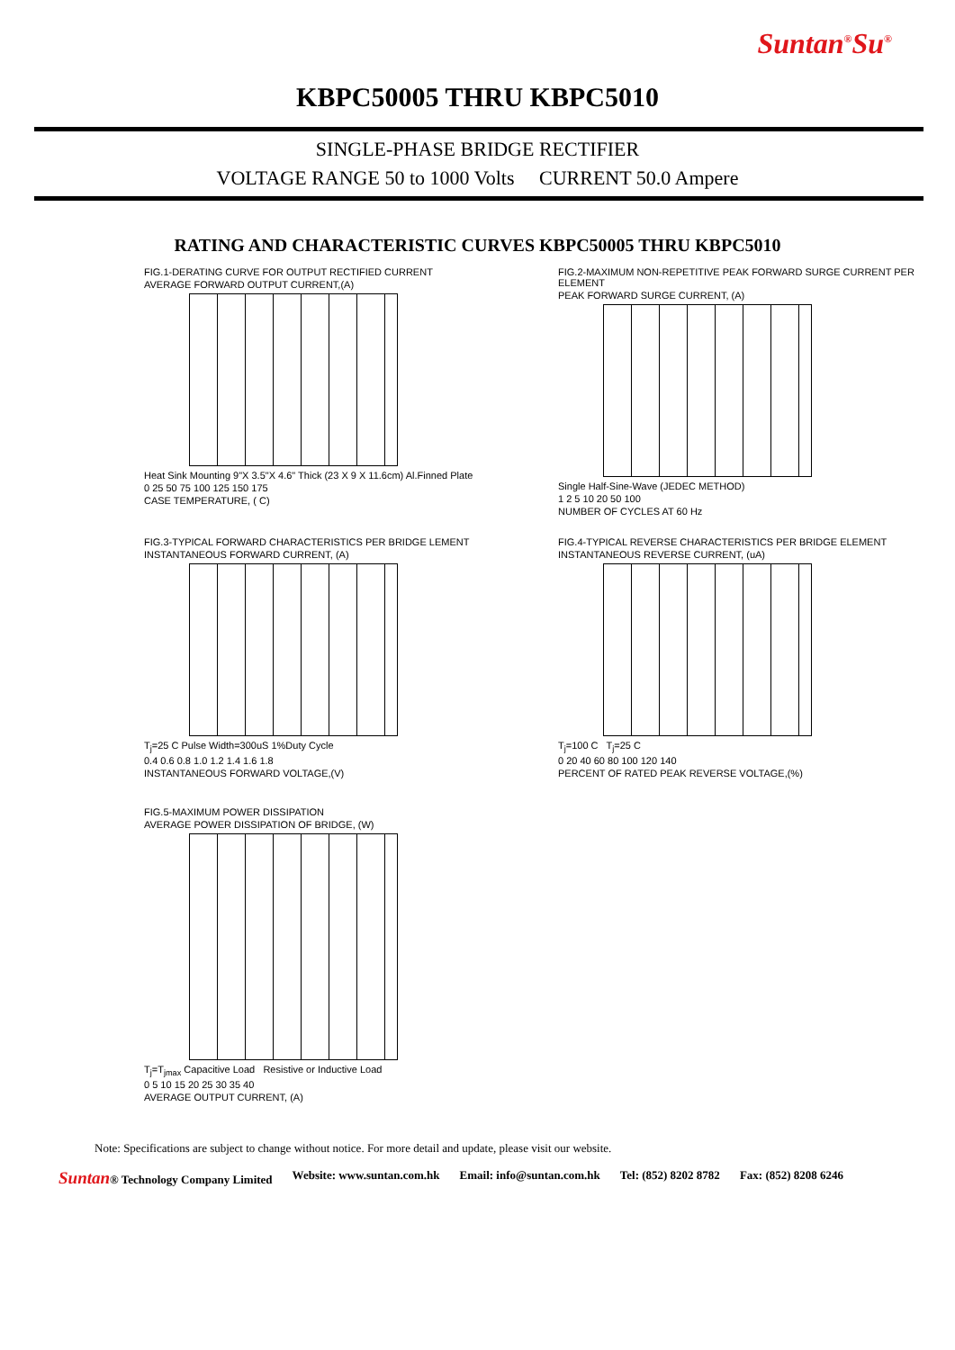Suntan<sup>®</sup>Su<sup>®</sup>
KBPC50005 THRU KBPC5010
SINGLE-PHASE BRIDGE RECTIFIER
VOLTAGE RANGE 50 to 1000 Volts CURRENT 50.0 Ampere
RATING AND CHARACTERISTIC CURVES KBPC50005 THRU KBPC5010
FIG.1-DERATING CURVE FOR OUTPUT RECTIFIED CURRENT
AVERAGE FORWARD OUTPUT CURRENT,(A)
Heat Sink Mounting 9"X 3.5"X 4.6" Thick (23 X 9 X 11.6cm) Al.Finned Plate
0 25 50 75 100 125 150 175
CASE TEMPERATURE, ( C)
FIG.2-MAXIMUM NON-REPETITIVE PEAK FORWARD SURGE CURRENT PER ELEMENT
PEAK FORWARD SURGE CURRENT, (A)
Single Half-Sine-Wave (JEDEC METHOD)
1 2 5 10 20 50 100
NUMBER OF CYCLES AT 60 Hz
FIG.3-TYPICAL FORWARD CHARACTERISTICS PER BRIDGE LEMENT
INSTANTANEOUS FORWARD CURRENT, (A)
T<sub>j</sub>=25 C Pulse Width=300uS 1%Duty Cycle
0.4 0.6 0.8 1.0 1.2 1.4 1.6 1.8
INSTANTANEOUS FORWARD VOLTAGE,(V)
FIG.4-TYPICAL REVERSE CHARACTERISTICS PER BRIDGE ELEMENT
INSTANTANEOUS REVERSE CURRENT, (uA)
T<sub>j</sub>=100 C T<sub>j</sub>=25 C
0 20 40 60 80 100 120 140
PERCENT OF RATED PEAK REVERSE VOLTAGE,(%)
FIG.5-MAXIMUM POWER DISSIPATION
AVERAGE POWER DISSIPATION OF BRIDGE, (W)
T<sub>j</sub>=T<sub>jmax</sub> Capacitive Load Resistive or Inductive Load
0 5 10 15 20 25 30 35 40
AVERAGE OUTPUT CURRENT, (A)
Note: Specifications are subject to change without notice. For more detail and update, please visit our website.
Suntan® Technology Company Limited Website: www.suntan.com.hk Email: info@suntan.com.hk Tel: (852) 8202 8782 Fax: (852) 8208 6246